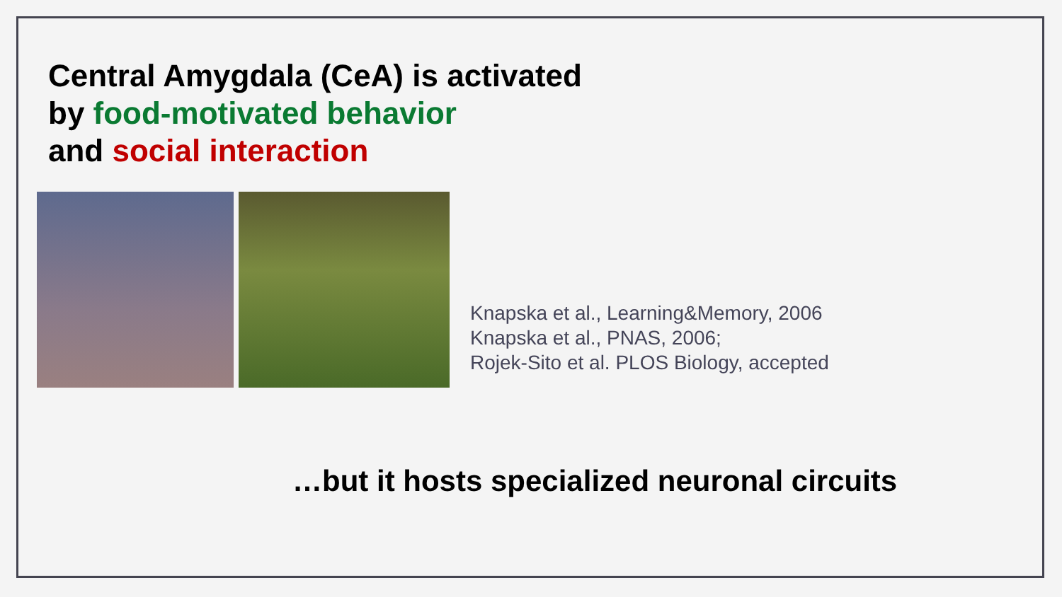Central Amygdala (CeA) is activated
by food-motivated behavior
and social interaction
Knapska et al., Learning&Memory, 2006
Knapska et al., PNAS, 2006;
Rojek-Sito et al. PLOS Biology, accepted
…but it hosts specialized neuronal circuits